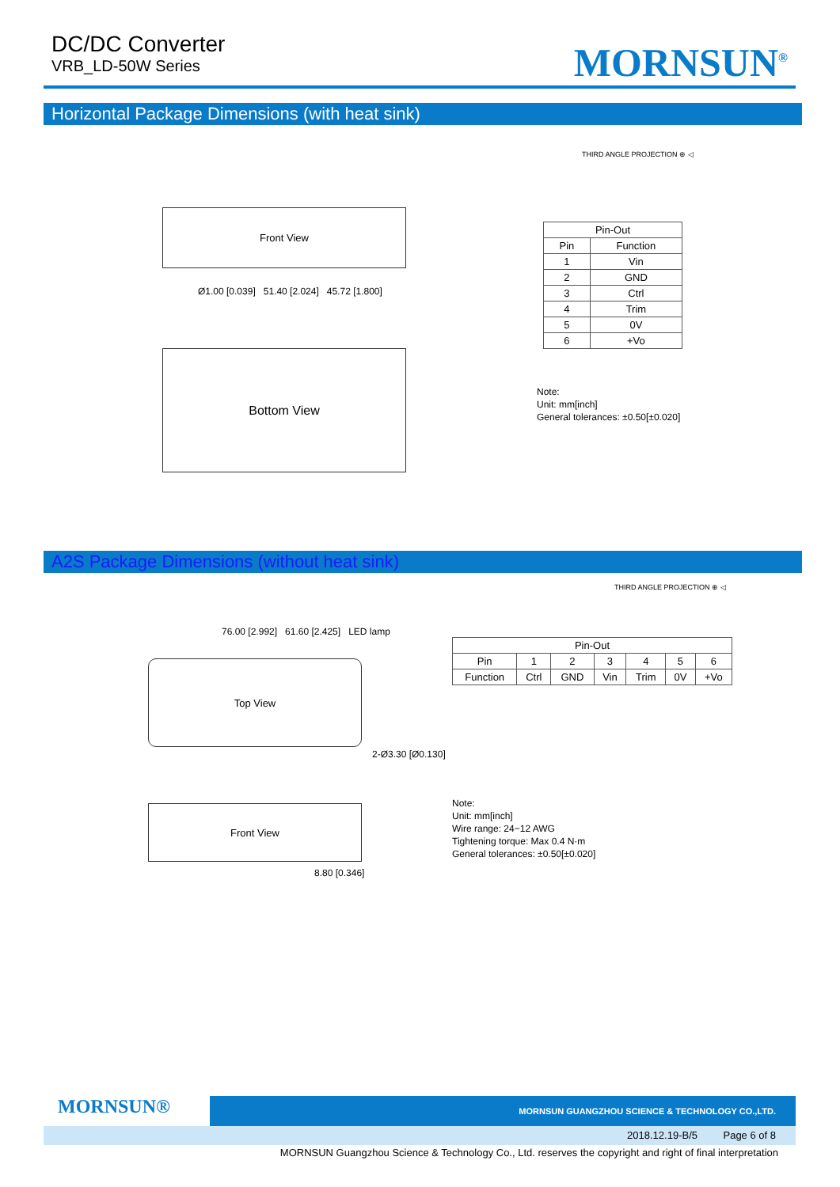DC/DC Converter
VRB_LD-50W Series
MORNSUN<sup>®</sup>
Horizontal Package Dimensions (with heat sink)
THIRD ANGLE PROJECTION ⊕ ◁
Front View
Bottom View
Ø1.00 [0.039] 51.40 [2.024] 45.72 [1.800]
| Pin-Out | |
| --- | --- |
| Pin | Function |
| 1 | Vin |
| 2 | GND |
| 3 | Ctrl |
| 4 | Trim |
| 5 | 0V |
| 6 | +Vo |
Note:
Unit: mm[inch]
General tolerances: ±0.50[±0.020]
A2S Package Dimensions (without heat sink)
THIRD ANGLE PROJECTION ⊕ ◁
76.00 [2.992] 61.60 [2.425] LED lamp
Top View
2-Ø3.30 [Ø0.130]
Front View
8.80 [0.346]
| Pin-Out | | | | | | |
| --- | --- | --- | --- | --- | --- | --- |
| Pin | 1 | 2 | 3 | 4 | 5 | 6 |
| Function | Ctrl | GND | Vin | Trim | 0V | +Vo |
Note:
Unit: mm[inch]
Wire range: 24−12 AWG
Tightening torque: Max 0.4 N·m
General tolerances: ±0.50[±0.020]
MORNSUN®
MORNSUN GUANGZHOU SCIENCE & TECHNOLOGY CO.,LTD.
2018.12.19-B/5 Page 6 of 8
MORNSUN Guangzhou Science & Technology Co., Ltd. reserves the copyright and right of final interpretation